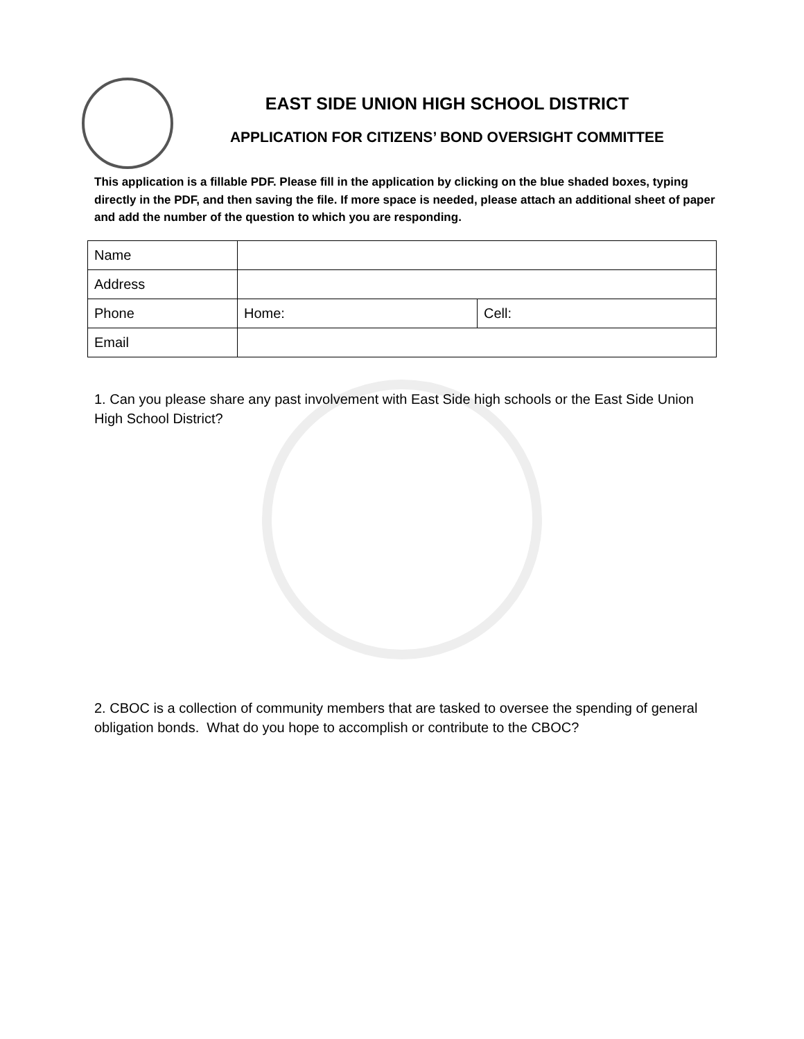EAST SIDE UNION HIGH SCHOOL DISTRICT
APPLICATION FOR CITIZENS’ BOND OVERSIGHT COMMITTEE
This application is a fillable PDF. Please fill in the application by clicking on the blue shaded boxes, typing directly in the PDF, and then saving the file. If more space is needed, please attach an additional sheet of paper and add the number of the question to which you are responding.
| Name | | |
| Address | | |
| Phone | Home: | Cell: |
| Email | | |
1. Can you please share any past involvement with East Side high schools or the East Side Union High School District?
2. CBOC is a collection of community members that are tasked to oversee the spending of general obligation bonds. What do you hope to accomplish or contribute to the CBOC?